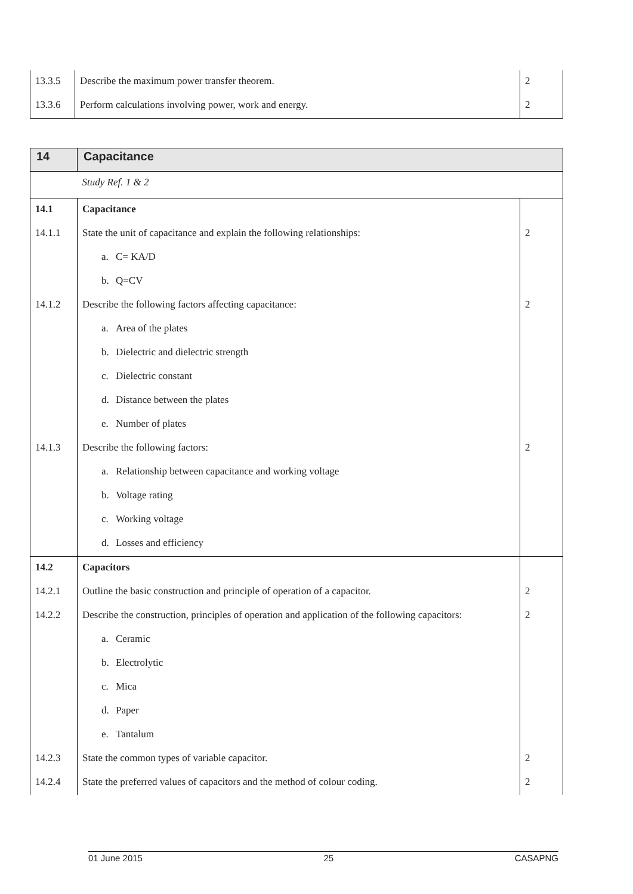| 13.3.5 | Describe the maximum power transfer theorem. | 2 |
| 13.3.6 | Perform calculations involving power, work and energy. | 2 |
| 14 | Capacitance | |
| | Study Ref. 1 & 2 | |
| 14.1 | Capacitance | |
| 14.1.1 | State the unit of capacitance and explain the following relationships: | 2 |
| | a. C= KA/D | |
| | b. Q=CV | |
| 14.1.2 | Describe the following factors affecting capacitance: | 2 |
| | a. Area of the plates | |
| | b. Dielectric and dielectric strength | |
| | c. Dielectric constant | |
| | d. Distance between the plates | |
| | e. Number of plates | |
| 14.1.3 | Describe the following factors: | 2 |
| | a. Relationship between capacitance and working voltage | |
| | b. Voltage rating | |
| | c. Working voltage | |
| | d. Losses and efficiency | |
| 14.2 | Capacitors | |
| 14.2.1 | Outline the basic construction and principle of operation of a capacitor. | 2 |
| 14.2.2 | Describe the construction, principles of operation and application of the following capacitors: | 2 |
| | a. Ceramic | |
| | b. Electrolytic | |
| | c. Mica | |
| | d. Paper | |
| | e. Tantalum | |
| 14.2.3 | State the common types of variable capacitor. | 2 |
| 14.2.4 | State the preferred values of capacitors and the method of colour coding. | 2 |
01 June 2015 25 CASAPNG